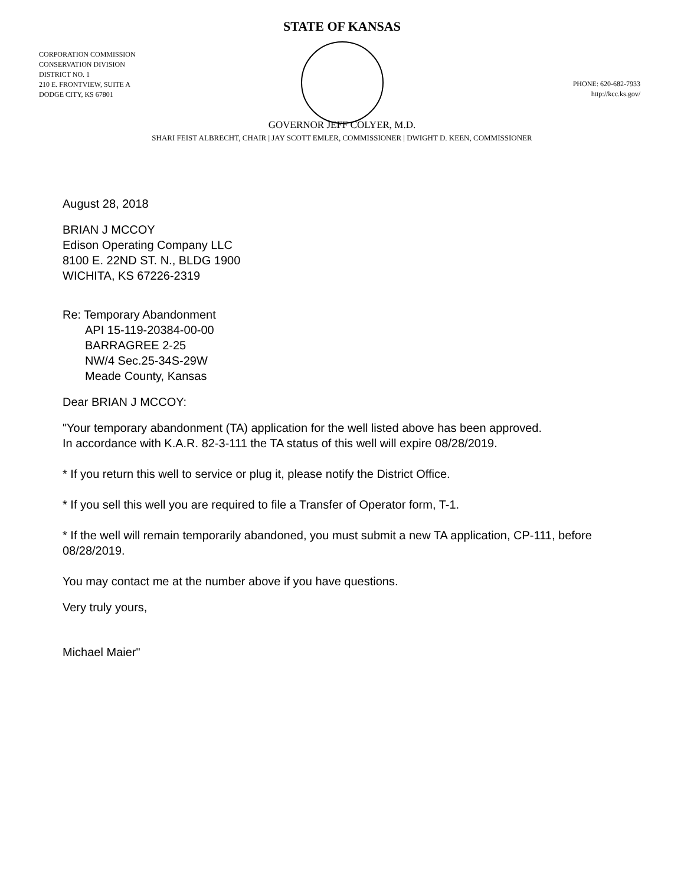STATE OF KANSAS
CORPORATION COMMISSION
CONSERVATION DIVISION
DISTRICT NO. 1
210 E. FRONTVIEW, SUITE A
DODGE CITY, KS 67801
PHONE: 620-682-7933
http://kcc.ks.gov/
GOVERNOR JEFF COLYER, M.D.
SHARI FEIST ALBRECHT, CHAIR | JAY SCOTT EMLER, COMMISSIONER | DWIGHT D. KEEN, COMMISSIONER
August 28, 2018
BRIAN J MCCOY
Edison Operating Company LLC
8100 E. 22ND ST. N., BLDG 1900
WICHITA, KS 67226-2319
Re: Temporary Abandonment
API 15-119-20384-00-00
BARRAGREE 2-25
NW/4 Sec.25-34S-29W
Meade County, Kansas
Dear BRIAN J MCCOY:
"Your temporary abandonment (TA) application for the well listed above has been approved.
In accordance with K.A.R. 82-3-111 the TA status of this well will expire 08/28/2019.
* If you return this well to service or plug it, please notify the District Office.
* If you sell this well you are required to file a Transfer of Operator form, T-1.
* If the well will remain temporarily abandoned, you must submit a new TA application, CP-111, before 08/28/2019.
You may contact me at the number above if you have questions.
Very truly yours,
Michael Maier"